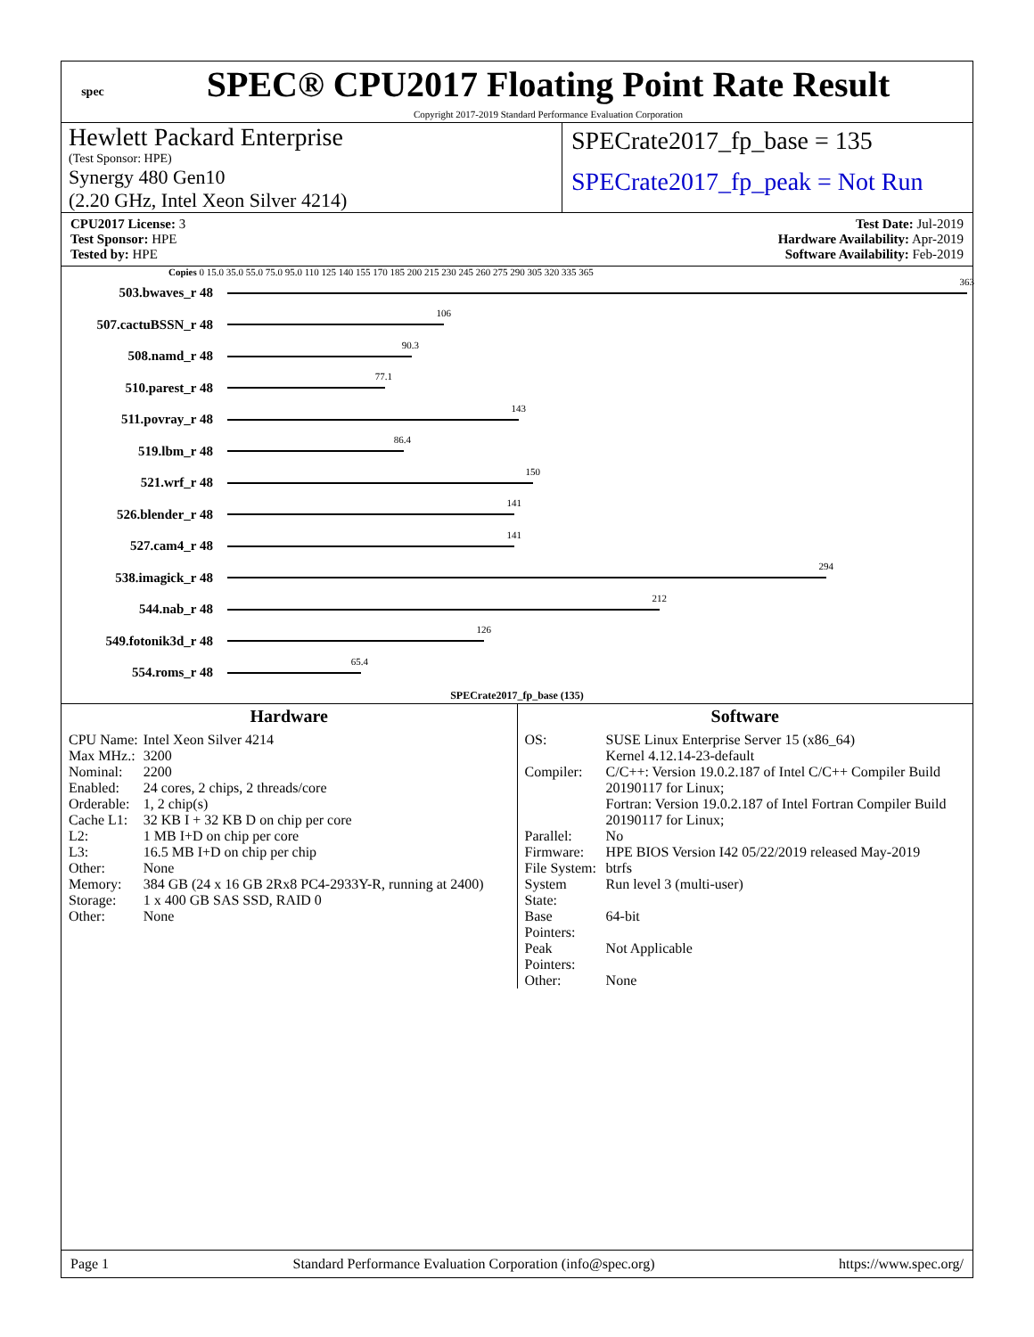spec
SPEC® CPU2017 Floating Point Rate Result
Copyright 2017-2019 Standard Performance Evaluation Corporation
Hewlett Packard Enterprise
(Test Sponsor: HPE)
Synergy 480 Gen10
(2.20 GHz, Intel Xeon Silver 4214)
SPECrate2017_fp_base = 135
SPECrate2017_fp_peak = Not Run
CPU2017 License: 3
Test Sponsor: HPE
Tested by: HPE
Test Date: Jul-2019
Hardware Availability: Apr-2019
Software Availability: Feb-2019
Copies 0 15.0 35.0 55.0 75.0 95.0 110 125 140 155 170 185 200 215 230 245 260 275 290 305 320 335 365
503.bwaves_r 48
363
507.cactuBSSN_r 48
106
508.namd_r 48
90.3
510.parest_r 48
77.1
511.povray_r 48
143
519.lbm_r 48
86.4
521.wrf_r 48
150
526.blender_r 48
141
527.cam4_r 48
141
538.imagick_r 48
294
544.nab_r 48
212
549.fotonik3d_r 48
126
554.roms_r 48
65.4
SPECrate2017_fp_base (135)
Hardware
| CPU Name: | Intel Xeon Silver 4214 |
| Max MHz.: | 3200 |
| Nominal: | 2200 |
| Enabled: | 24 cores, 2 chips, 2 threads/core |
| Orderable: | 1, 2 chip(s) |
| Cache L1: | 32 KB I + 32 KB D on chip per core |
| L2: | 1 MB I+D on chip per core |
| L3: | 16.5 MB I+D on chip per chip |
| Other: | None |
| Memory: | 384 GB (24 x 16 GB 2Rx8 PC4-2933Y-R, running at 2400) |
| Storage: | 1 x 400 GB SAS SSD, RAID 0 |
| Other: | None |
Software
| OS: | SUSE Linux Enterprise Server 15 (x86_64) Kernel 4.12.14-23-default |
| Compiler: | C/C++: Version 19.0.2.187 of Intel C/C++ Compiler Build 20190117 for Linux; Fortran: Version 19.0.2.187 of Intel Fortran Compiler Build 20190117 for Linux; |
| Parallel: | No |
| Firmware: | HPE BIOS Version I42 05/22/2019 released May-2019 |
| File System: | btrfs |
| System State: | Run level 3 (multi-user) |
| Base Pointers: | 64-bit |
| Peak Pointers: | Not Applicable |
| Other: | None |
Page 1 Standard Performance Evaluation Corporation (info@spec.org) https://www.spec.org/